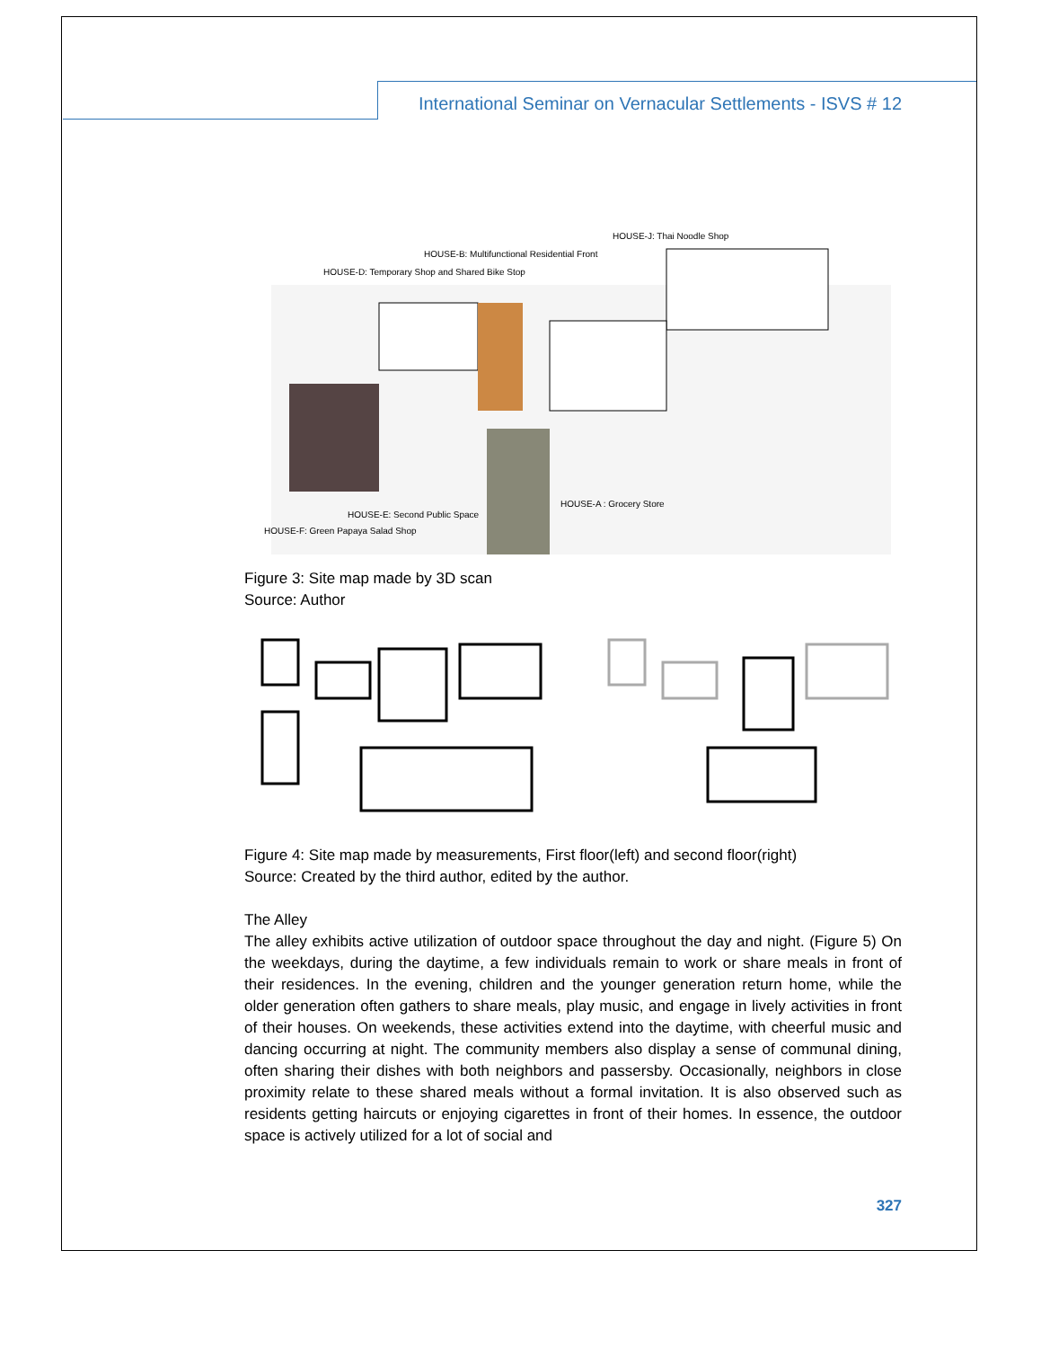International Seminar on Vernacular Settlements - ISVS # 12
HOUSE-J: Thai Noodle Shop
HOUSE-B: Multifunctional Residential Front
HOUSE-D: Temporary Shop and Shared Bike Stop
HOUSE-A : Grocery Store
HOUSE-E: Second Public Space
HOUSE-F: Green Papaya Salad Shop
Figure 3: Site map made by 3D scan
Source: Author
Figure 4: Site map made by measurements, First floor(left) and second floor(right)
Source: Created by the third author, edited by the author.
The Alley
The alley exhibits active utilization of outdoor space throughout the day and night. (Figure 5) On the weekdays, during the daytime, a few individuals remain to work or share meals in front of their residences. In the evening, children and the younger generation return home, while the older generation often gathers to share meals, play music, and engage in lively activities in front of their houses. On weekends, these activities extend into the daytime, with cheerful music and dancing occurring at night. The community members also display a sense of communal dining, often sharing their dishes with both neighbors and passersby. Occasionally, neighbors in close proximity relate to these shared meals without a formal invitation. It is also observed such as residents getting haircuts or enjoying cigarettes in front of their homes. In essence, the outdoor space is actively utilized for a lot of social and
327